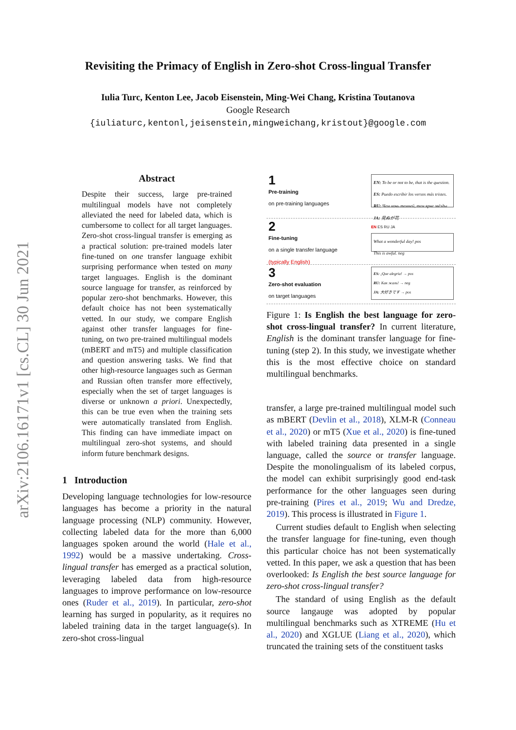arXiv:2106.16171v1 [cs.CL] 30 Jun 2021
Revisiting the Primacy of English in Zero-shot Cross-lingual Transfer
Iulia Turc, Kenton Lee, Jacob Eisenstein, Ming-Wei Chang, Kristina Toutanova
Google Research
{iuliaturc,kentonl,jeisenstein,mingweichang,kristout}@google.com
Abstract
Despite their success, large pre-trained multilingual models have not completely alleviated the need for labeled data, which is cumbersome to collect for all target languages. Zero-shot cross-lingual transfer is emerging as a practical solution: pre-trained models later fine-tuned on one transfer language exhibit surprising performance when tested on many target languages. English is the dominant source language for transfer, as reinforced by popular zero-shot benchmarks. However, this default choice has not been systematically vetted. In our study, we compare English against other transfer languages for fine-tuning, on two pre-trained multilingual models (mBERT and mT5) and multiple classification and question answering tasks. We find that other high-resource languages such as German and Russian often transfer more effectively, especially when the set of target languages is diverse or unknown a priori. Unexpectedly, this can be true even when the training sets were automatically translated from English. This finding can have immediate impact on multilingual zero-shot systems, and should inform future benchmark designs.
1 Introduction
Developing language technologies for low-resource languages has become a priority in the natural language processing (NLP) community. However, collecting labeled data for the more than 6,000 languages spoken around the world (Hale et al., 1992) would be a massive undertaking. Cross-lingual transfer has emerged as a practical solution, leveraging labeled data from high-resource languages to improve performance on low-resource ones (Ruder et al., 2019). In particular, zero-shot learning has surged in popularity, as it requires no labeled training data in the target language(s). In zero-shot cross-lingual
1
Pre-training
on pre-training languages
EN: To be or not to be, that is the question.
ES: Puedo escribir los versos más tristes.
RU: Чем ночь темней, тем ярче звёзды
JA: 見ぬが花
2
Fine-tuning
on a single transfer language
(typically English)
EN ES RU JA
What a wonderful day! pos
This is awful. neg
3
Zero-shot evaluation
on target languages
ES: ¡Que alegria! → pos
RU: Как жаль! → neg
JA: 大好きです → pos
Figure 1: Is English the best language for zero-shot cross-lingual transfer? In current literature, English is the dominant transfer language for fine-tuning (step 2). In this study, we investigate whether this is the most effective choice on standard multilingual benchmarks.
transfer, a large pre-trained multilingual model such as mBERT (Devlin et al., 2018), XLM-R (Conneau et al., 2020) or mT5 (Xue et al., 2020) is fine-tuned with labeled training data presented in a single language, called the source or transfer language. Despite the monolingualism of its labeled corpus, the model can exhibit surprisingly good end-task performance for the other languages seen during pre-training (Pires et al., 2019; Wu and Dredze, 2019). This process is illustrated in Figure 1.
Current studies default to English when selecting the transfer language for fine-tuning, even though this particular choice has not been systematically vetted. In this paper, we ask a question that has been overlooked: Is English the best source language for zero-shot cross-lingual transfer?
The standard of using English as the default source langauge was adopted by popular multilingual benchmarks such as XTREME (Hu et al., 2020) and XGLUE (Liang et al., 2020), which truncated the training sets of the constituent tasks